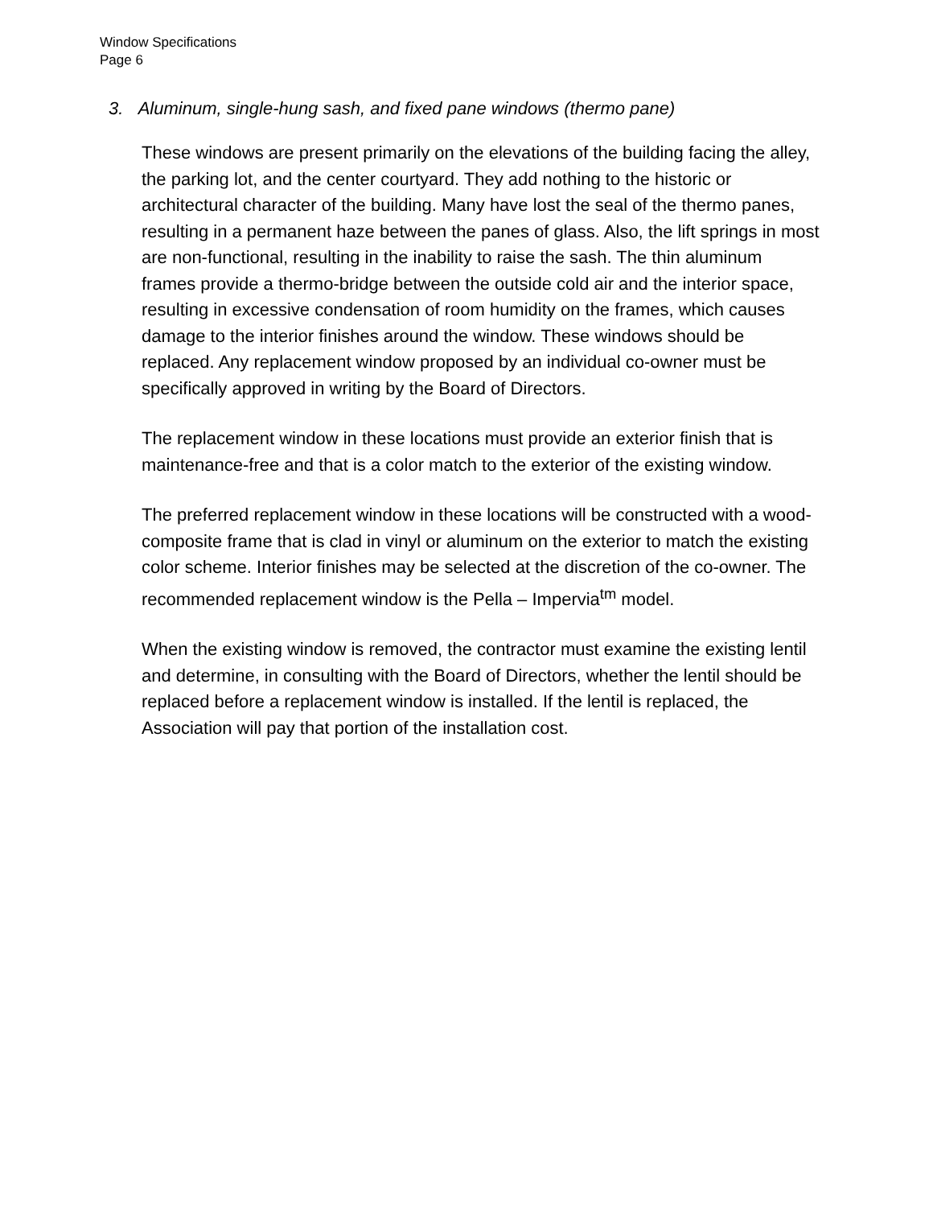Window Specifications
Page 6
3. Aluminum, single-hung sash, and fixed pane windows (thermo pane)
These windows are present primarily on the elevations of the building facing the alley, the parking lot, and the center courtyard. They add nothing to the historic or architectural character of the building. Many have lost the seal of the thermo panes, resulting in a permanent haze between the panes of glass. Also, the lift springs in most are non-functional, resulting in the inability to raise the sash. The thin aluminum frames provide a thermo-bridge between the outside cold air and the interior space, resulting in excessive condensation of room humidity on the frames, which causes damage to the interior finishes around the window. These windows should be replaced. Any replacement window proposed by an individual co-owner must be specifically approved in writing by the Board of Directors.
The replacement window in these locations must provide an exterior finish that is maintenance-free and that is a color match to the exterior of the existing window.
The preferred replacement window in these locations will be constructed with a wood-composite frame that is clad in vinyl or aluminum on the exterior to match the existing color scheme. Interior finishes may be selected at the discretion of the co-owner. The recommended replacement window is the Pella – Impervia<sup>tm</sup> model.
When the existing window is removed, the contractor must examine the existing lentil and determine, in consulting with the Board of Directors, whether the lentil should be replaced before a replacement window is installed. If the lentil is replaced, the Association will pay that portion of the installation cost.